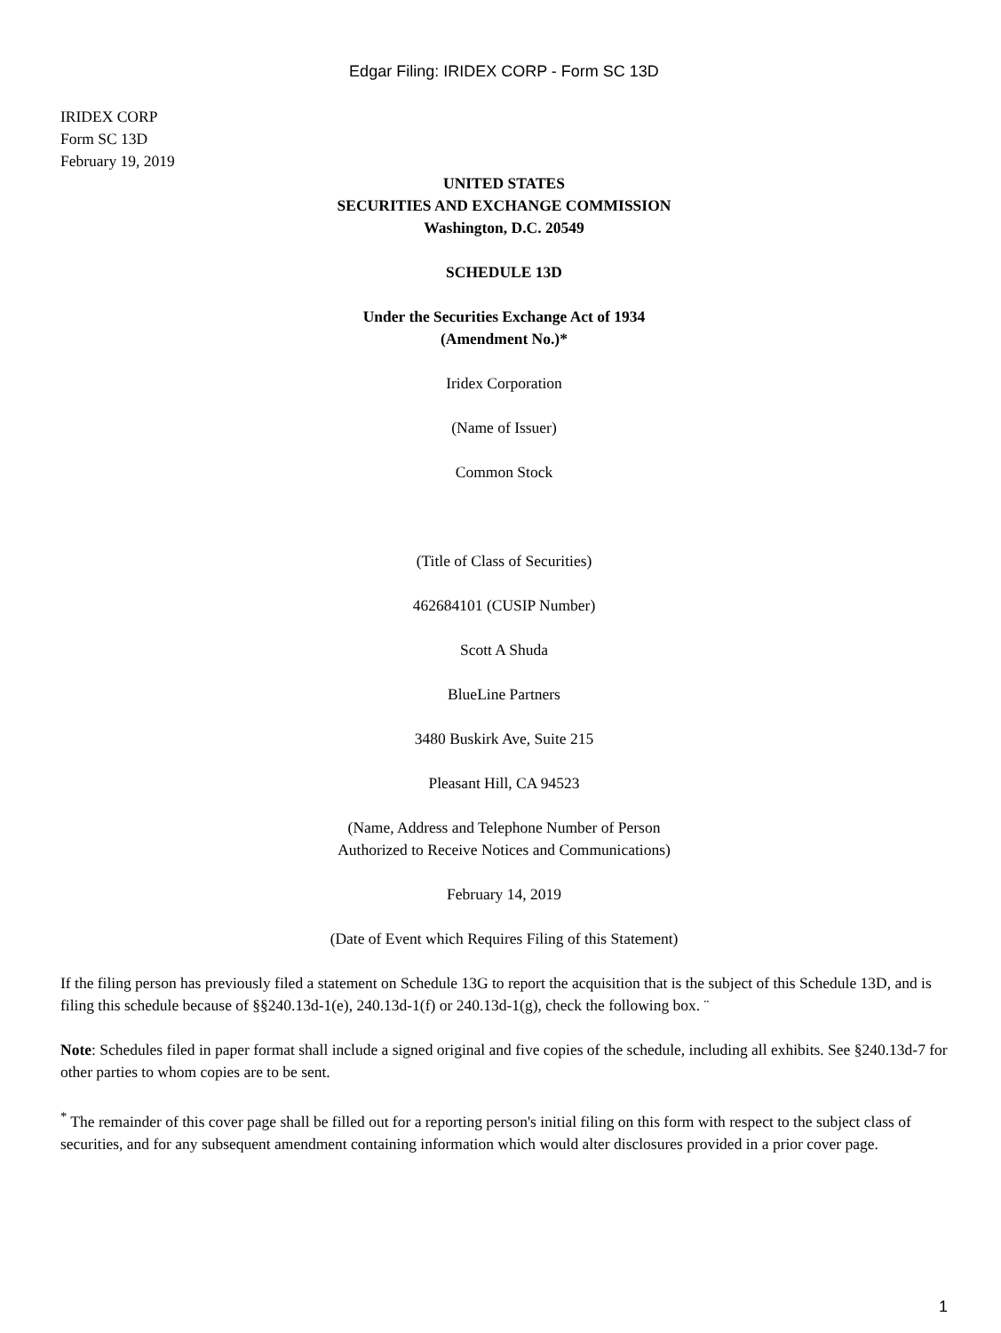Edgar Filing: IRIDEX CORP - Form SC 13D
IRIDEX CORP
Form SC 13D
February 19, 2019
UNITED STATES
SECURITIES AND EXCHANGE COMMISSION
Washington, D.C. 20549
SCHEDULE 13D
Under the Securities Exchange Act of 1934
(Amendment No.)*
Iridex Corporation
(Name of Issuer)
Common Stock
(Title of Class of Securities)
462684101 (CUSIP Number)
Scott A Shuda
BlueLine Partners
3480 Buskirk Ave, Suite 215
Pleasant Hill, CA 94523
(Name, Address and Telephone Number of Person
Authorized to Receive Notices and Communications)
February 14, 2019
(Date of Event which Requires Filing of this Statement)
If the filing person has previously filed a statement on Schedule 13G to report the acquisition that is the subject of this Schedule 13D, and is filing this schedule because of §§240.13d-1(e), 240.13d-1(f) or 240.13d-1(g), check the following box. ¨
Note: Schedules filed in paper format shall include a signed original and five copies of the schedule, including all exhibits. See §240.13d-7 for other parties to whom copies are to be sent.
<sup>*</sup> The remainder of this cover page shall be filled out for a reporting person's initial filing on this form with respect to the subject class of securities, and for any subsequent amendment containing information which would alter disclosures provided in a prior cover page.
1